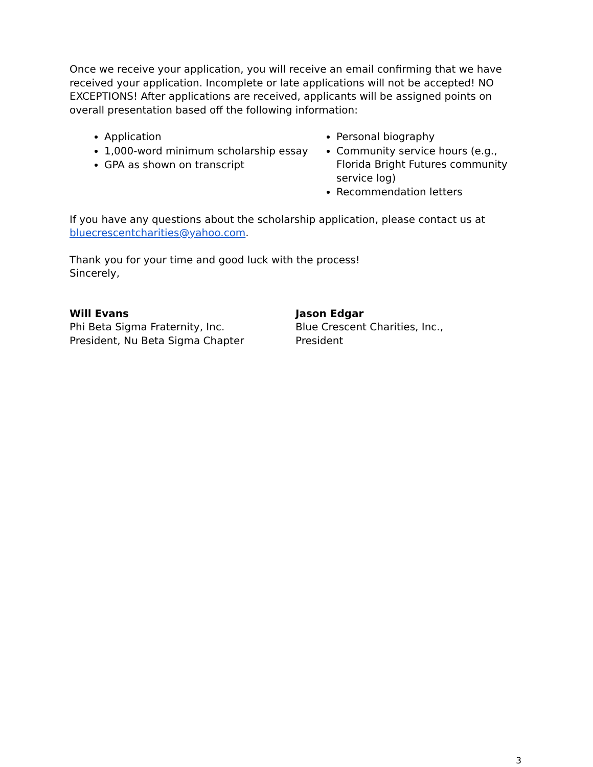Once we receive your application, you will receive an email confirming that we have received your application. Incomplete or late applications will not be accepted! NO EXCEPTIONS! After applications are received, applicants will be assigned points on overall presentation based off the following information:
Application
1,000-word minimum scholarship essay
GPA as shown on transcript
Personal biography
Community service hours (e.g., Florida Bright Futures community service log)
Recommendation letters
If you have any questions about the scholarship application, please contact us at bluecrescentcharities@yahoo.com.
Thank you for your time and good luck with the process!
Sincerely,
Will Evans
Phi Beta Sigma Fraternity, Inc.
President, Nu Beta Sigma Chapter
Jason Edgar
Blue Crescent Charities, Inc.,
President
3